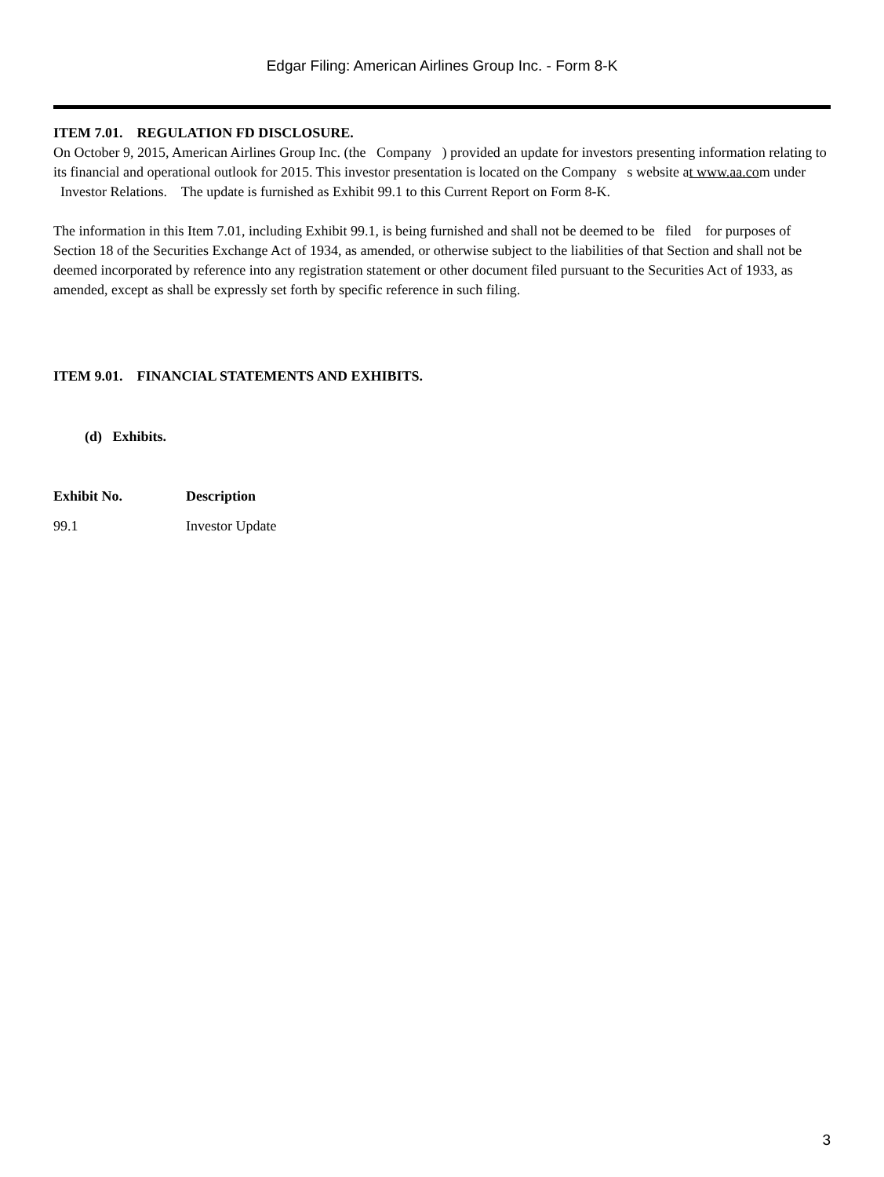Edgar Filing: American Airlines Group Inc. - Form 8-K
ITEM 7.01. REGULATION FD DISCLOSURE.
On October 9, 2015, American Airlines Group Inc. (the Company ) provided an update for investors presenting information relating to its financial and operational outlook for 2015. This investor presentation is located on the Company s website at www.aa.com under Investor Relations. The update is furnished as Exhibit 99.1 to this Current Report on Form 8-K.
The information in this Item 7.01, including Exhibit 99.1, is being furnished and shall not be deemed to be filed for purposes of Section 18 of the Securities Exchange Act of 1934, as amended, or otherwise subject to the liabilities of that Section and shall not be deemed incorporated by reference into any registration statement or other document filed pursuant to the Securities Act of 1933, as amended, except as shall be expressly set forth by specific reference in such filing.
ITEM 9.01. FINANCIAL STATEMENTS AND EXHIBITS.
(d) Exhibits.
| Exhibit No. | Description |
| --- | --- |
| 99.1 | Investor Update |
3